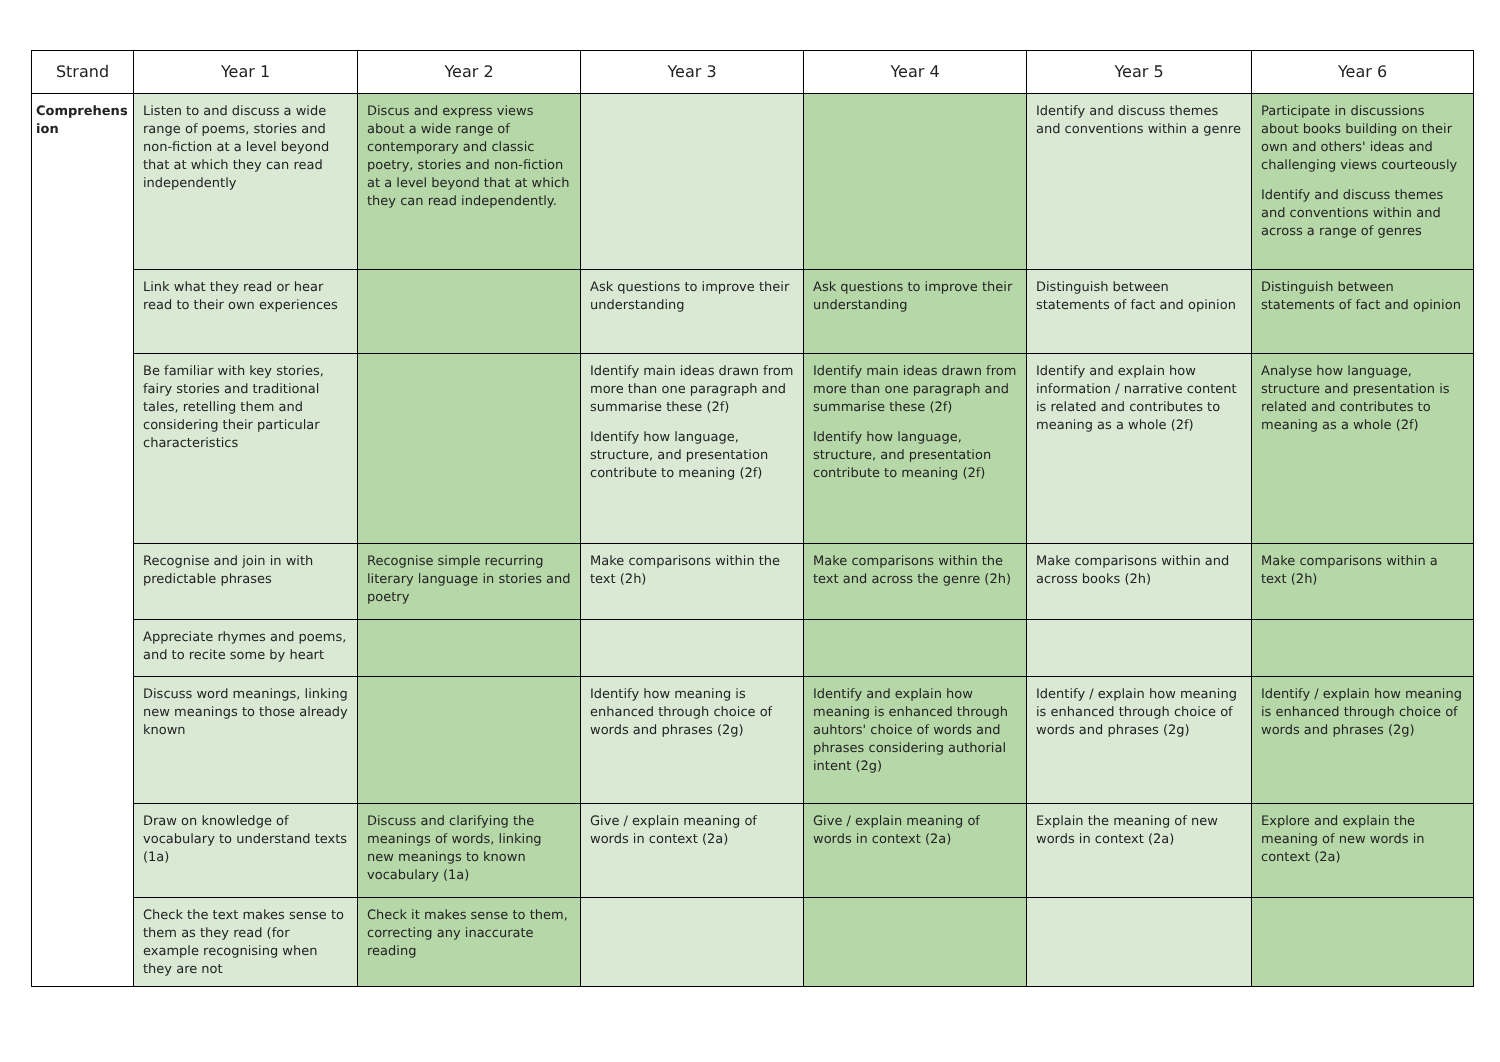| Strand | Year 1 | Year 2 | Year 3 | Year 4 | Year 5 | Year 6 |
| --- | --- | --- | --- | --- | --- | --- |
| Comprehens ion | Listen to and discuss a wide range of poems, stories and non-fiction at a level beyond that at which they can read independently | Discus and express views about a wide range of contemporary and classic poetry, stories and non-fiction at a level beyond that at which they can read independently. | | | Identify and discuss themes and conventions within a genre | Participate in discussions about books building on their own and others' ideas and challenging views courteously Identify and discuss themes and conventions within and across a range of genres |
| | Link what they read or hear read to their own experiences | | Ask questions to improve their understanding | Ask questions to improve their understanding | Distinguish between statements of fact and opinion | Distinguish between statements of fact and opinion |
| | Be familiar with key stories, fairy stories and traditional tales, retelling them and considering their particular characteristics | | Identify main ideas drawn from more than one paragraph and summarise these (2f) Identify how language, structure, and presentation contribute to meaning (2f) | Identify main ideas drawn from more than one paragraph and summarise these (2f) Identify how language, structure, and presentation contribute to meaning (2f) | Identify and explain how information / narrative content is related and contributes to meaning as a whole (2f) | Analyse how language, structure and presentation is related and contributes to meaning as a whole (2f) |
| | Recognise and join in with predictable phrases | Recognise simple recurring literary language in stories and poetry | Make comparisons within the text (2h) | Make comparisons within the text and across the genre (2h) | Make comparisons within and across books (2h) | Make comparisons within a text (2h) |
| | Appreciate rhymes and poems, and to recite some by heart | | | | | |
| | Discuss word meanings, linking new meanings to those already known | | Identify how meaning is enhanced through choice of words and phrases (2g) | Identify and explain how meaning is enhanced through auhtors' choice of words and phrases considering authorial intent (2g) | Identify / explain how meaning is enhanced through choice of words and phrases (2g) | Identify / explain how meaning is enhanced through choice of words and phrases (2g) |
| | Draw on knowledge of vocabulary to understand texts (1a) | Discuss and clarifying the meanings of words, linking new meanings to known vocabulary (1a) | Give / explain meaning of words in context (2a) | Give / explain meaning of words in context (2a) | Explain the meaning of new words in context (2a) | Explore and explain the meaning of new words in context (2a) |
| | Check the text makes sense to them as they read (for example recognising when they are not | Check it makes sense to them, correcting any inaccurate reading | | | | |